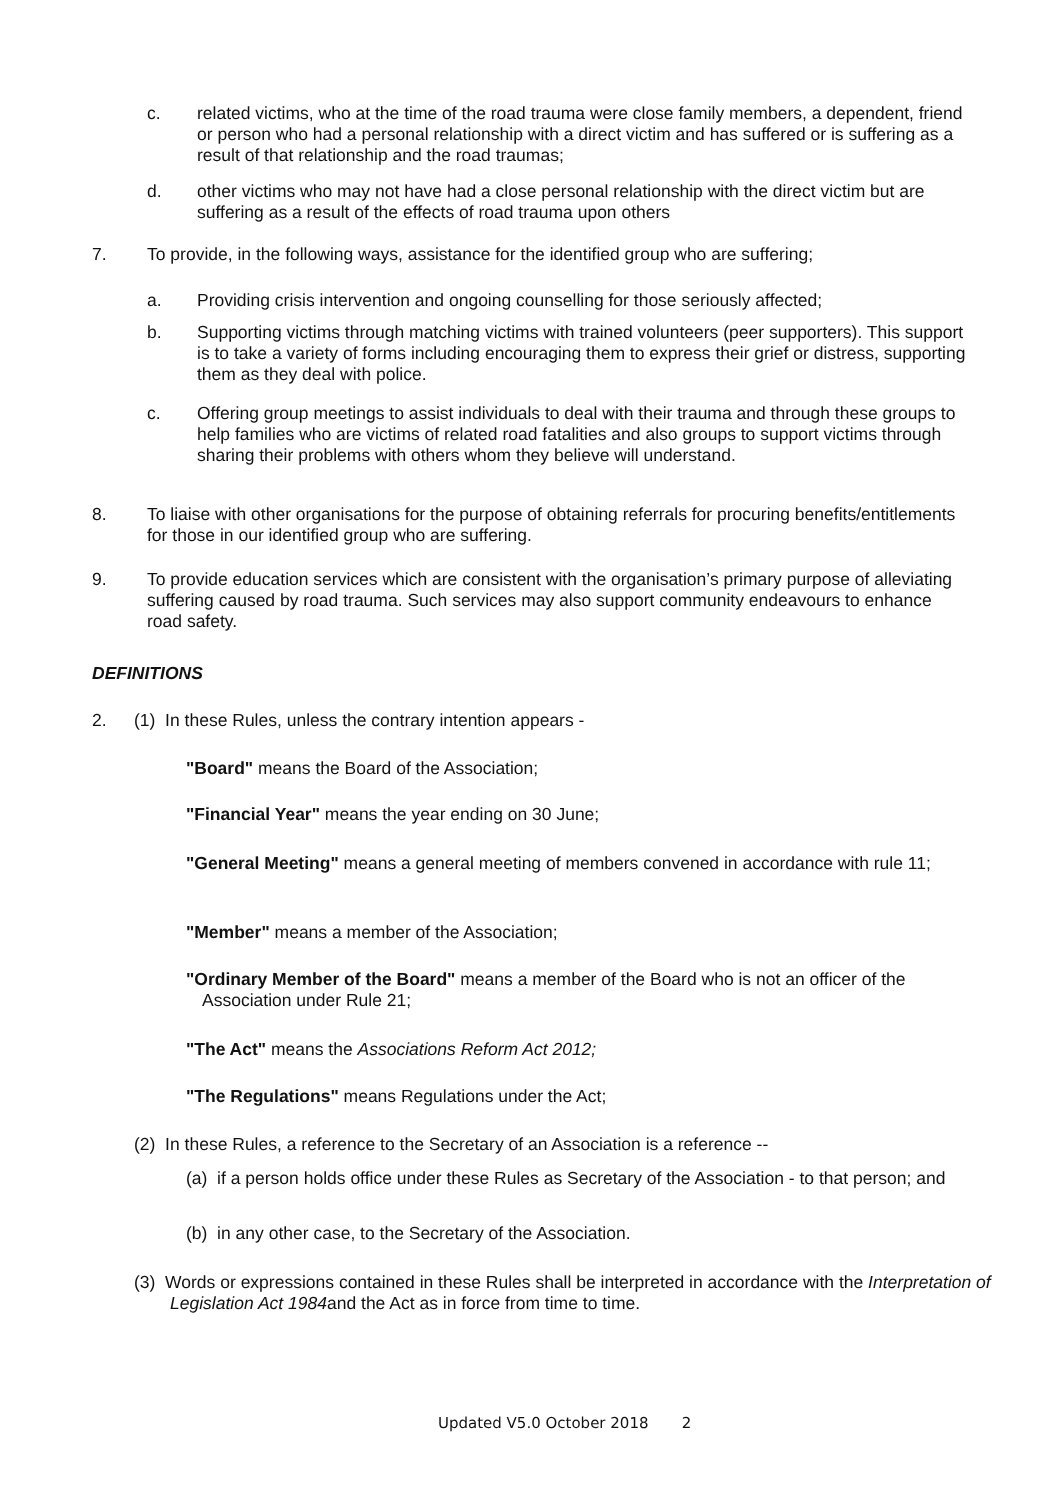c. related victims, who at the time of the road trauma were close family members, a dependent, friend or person who had a personal relationship with a direct victim and has suffered or is suffering as a result of that relationship and the road traumas;
d. other victims who may not have had a close personal relationship with the direct victim but are suffering as a result of the effects of road trauma upon others
7. To provide, in the following ways, assistance for the identified group who are suffering;
a. Providing crisis intervention and ongoing counselling for those seriously affected;
b. Supporting victims through matching victims with trained volunteers (peer supporters). This support is to take a variety of forms including encouraging them to express their grief or distress, supporting them as they deal with police.
c. Offering group meetings to assist individuals to deal with their trauma and through these groups to help families who are victims of related road fatalities and also groups to support victims through sharing their problems with others whom they believe will understand.
8. To liaise with other organisations for the purpose of obtaining referrals for procuring benefits/entitlements for those in our identified group who are suffering.
9. To provide education services which are consistent with the organisation’s primary purpose of alleviating suffering caused by road trauma. Such services may also support community endeavours to enhance road safety.
DEFINITIONS
2. (1) In these Rules, unless the contrary intention appears -
"Board" means the Board of the Association;
"Financial Year" means the year ending on 30 June;
"General Meeting" means a general meeting of members convened in accordance with rule 11;
"Member" means a member of the Association;
"Ordinary Member of the Board" means a member of the Board who is not an officer of the Association under Rule 21;
"The Act" means the Associations Reform Act 2012;
"The Regulations" means Regulations under the Act;
(2) In these Rules, a reference to the Secretary of an Association is a reference --
(a) if a person holds office under these Rules as Secretary of the Association - to that person; and
(b) in any other case, to the Secretary of the Association.
(3) Words or expressions contained in these Rules shall be interpreted in accordance with the Interpretation of Legislation Act 1984and the Act as in force from time to time.
Updated V5.0 October 2018 2